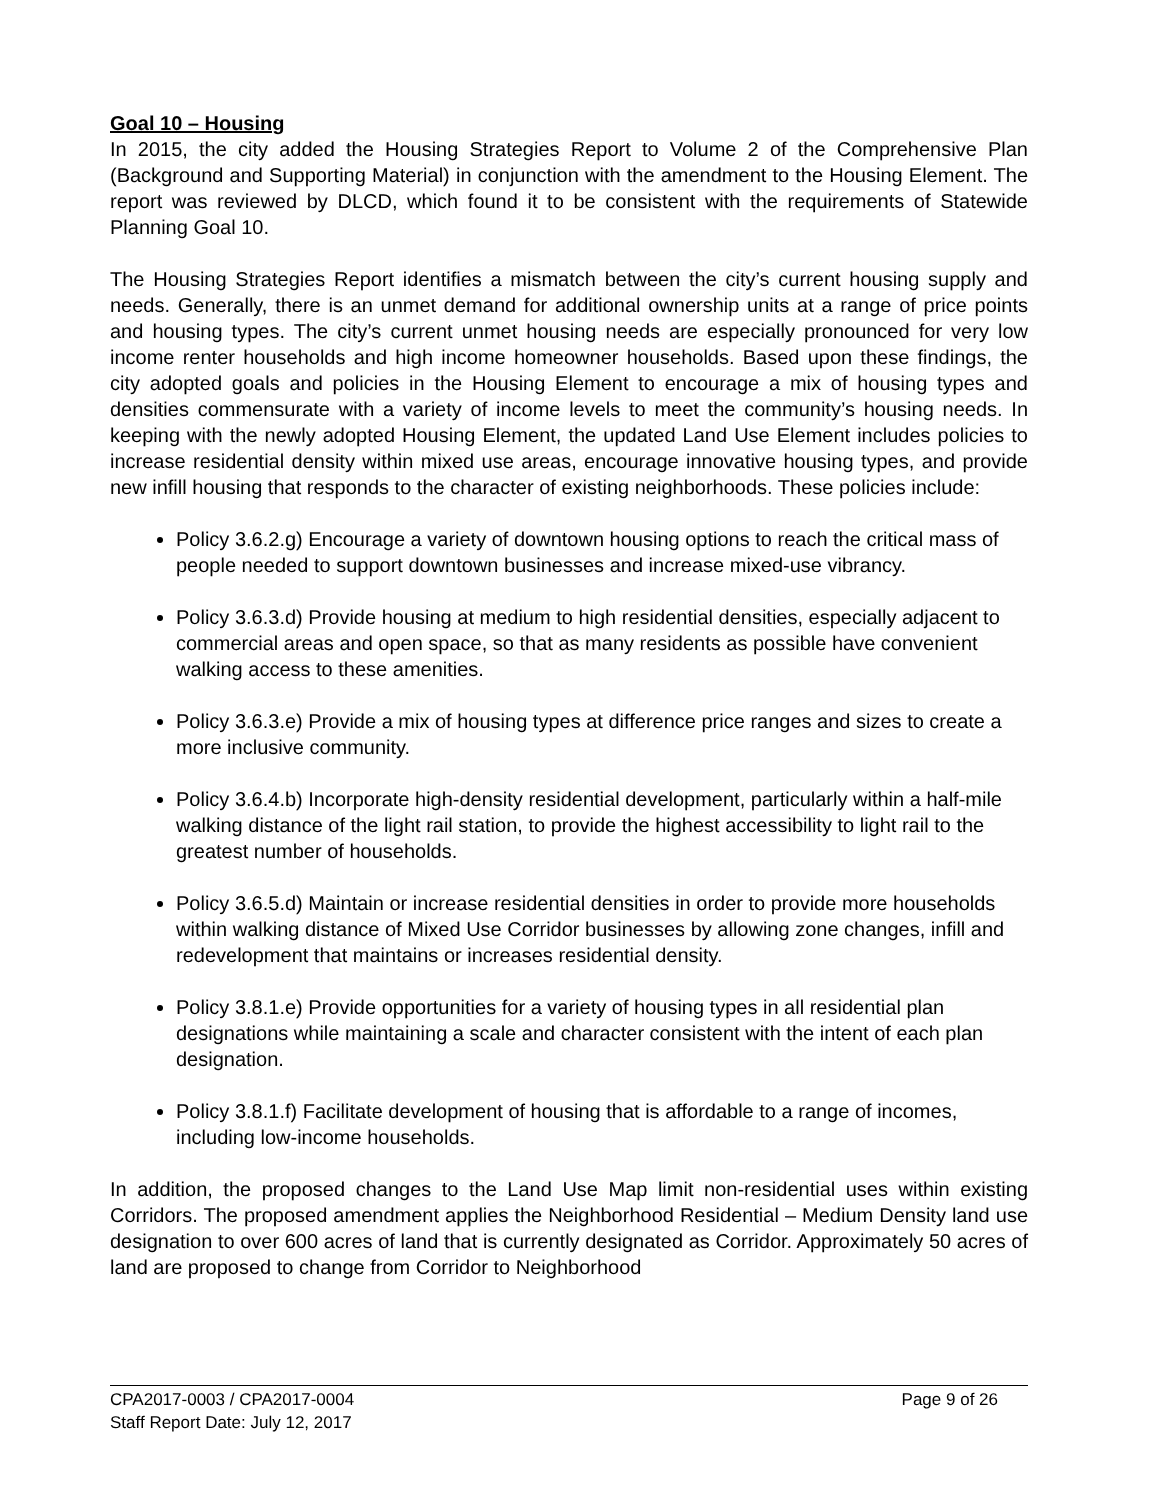Goal 10 – Housing
In 2015, the city added the Housing Strategies Report to Volume 2 of the Comprehensive Plan (Background and Supporting Material) in conjunction with the amendment to the Housing Element. The report was reviewed by DLCD, which found it to be consistent with the requirements of Statewide Planning Goal 10.
The Housing Strategies Report identifies a mismatch between the city’s current housing supply and needs. Generally, there is an unmet demand for additional ownership units at a range of price points and housing types. The city’s current unmet housing needs are especially pronounced for very low income renter households and high income homeowner households. Based upon these findings, the city adopted goals and policies in the Housing Element to encourage a mix of housing types and densities commensurate with a variety of income levels to meet the community’s housing needs. In keeping with the newly adopted Housing Element, the updated Land Use Element includes policies to increase residential density within mixed use areas, encourage innovative housing types, and provide new infill housing that responds to the character of existing neighborhoods. These policies include:
Policy 3.6.2.g) Encourage a variety of downtown housing options to reach the critical mass of people needed to support downtown businesses and increase mixed-use vibrancy.
Policy 3.6.3.d) Provide housing at medium to high residential densities, especially adjacent to commercial areas and open space, so that as many residents as possible have convenient walking access to these amenities.
Policy 3.6.3.e) Provide a mix of housing types at difference price ranges and sizes to create a more inclusive community.
Policy 3.6.4.b) Incorporate high-density residential development, particularly within a half-mile walking distance of the light rail station, to provide the highest accessibility to light rail to the greatest number of households.
Policy 3.6.5.d) Maintain or increase residential densities in order to provide more households within walking distance of Mixed Use Corridor businesses by allowing zone changes, infill and redevelopment that maintains or increases residential density.
Policy 3.8.1.e) Provide opportunities for a variety of housing types in all residential plan designations while maintaining a scale and character consistent with the intent of each plan designation.
Policy 3.8.1.f) Facilitate development of housing that is affordable to a range of incomes, including low-income households.
In addition, the proposed changes to the Land Use Map limit non-residential uses within existing Corridors. The proposed amendment applies the Neighborhood Residential – Medium Density land use designation to over 600 acres of land that is currently designated as Corridor. Approximately 50 acres of land are proposed to change from Corridor to Neighborhood
CPA2017-0003 / CPA2017-0004 Page 9 of 26
Staff Report Date: July 12, 2017